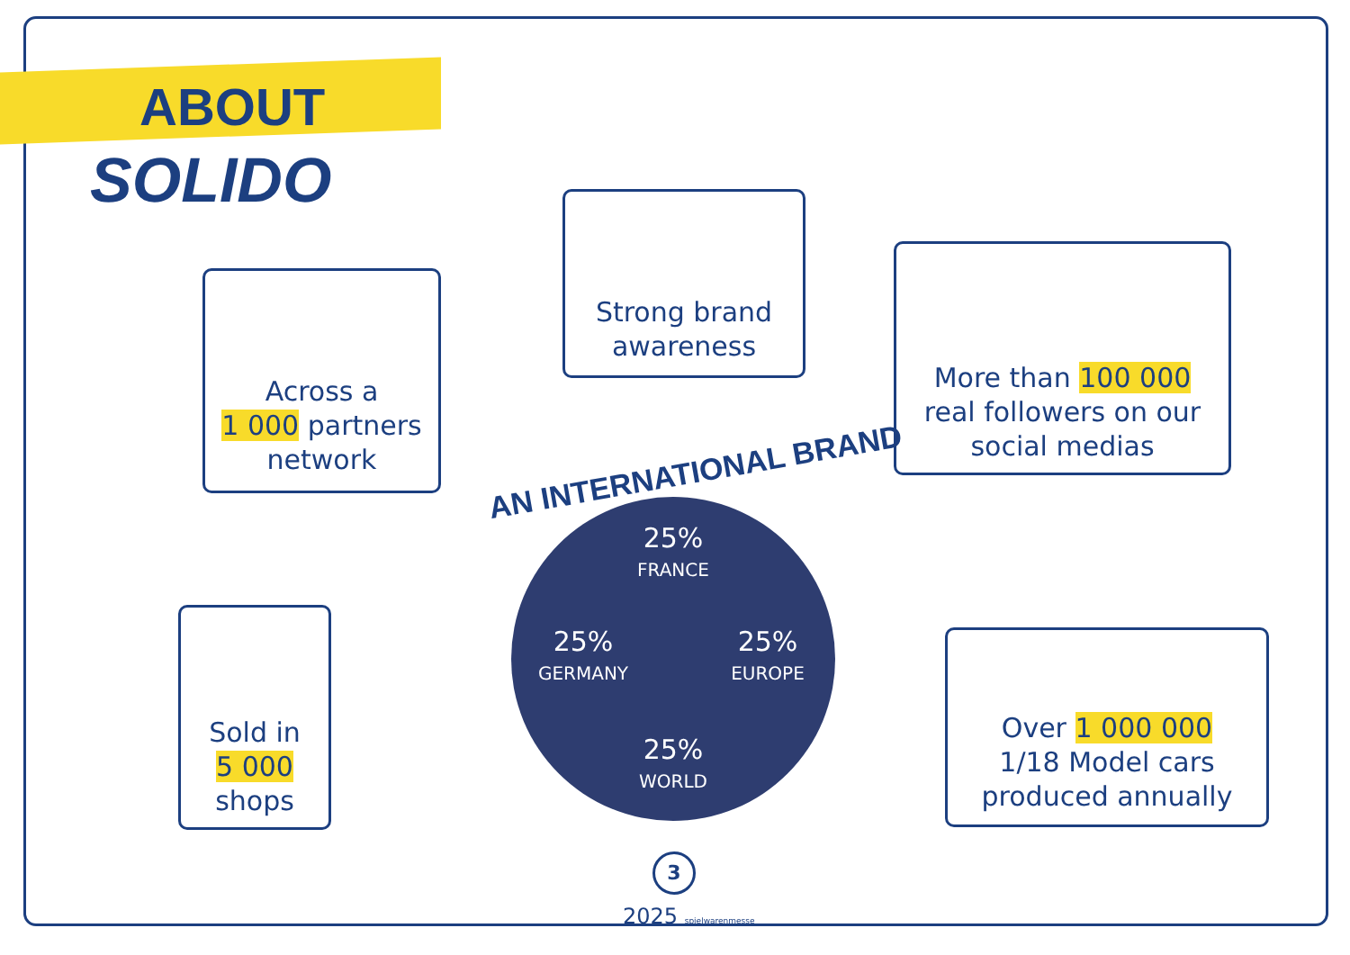ABOUT
SOLIDO
Strong brand awareness
Across a
1 000 partners
network
More than 100 000
real followers on our
social medias
AN INTERNATIONAL BRAND
25%
FRANCE
25%
GERMANY
25%
EUROPE
25%
WORLD
Sold in
5 000
shops
Over 1 000 000
1/18 Model cars
produced annually
3
2025 spielwarenmesse